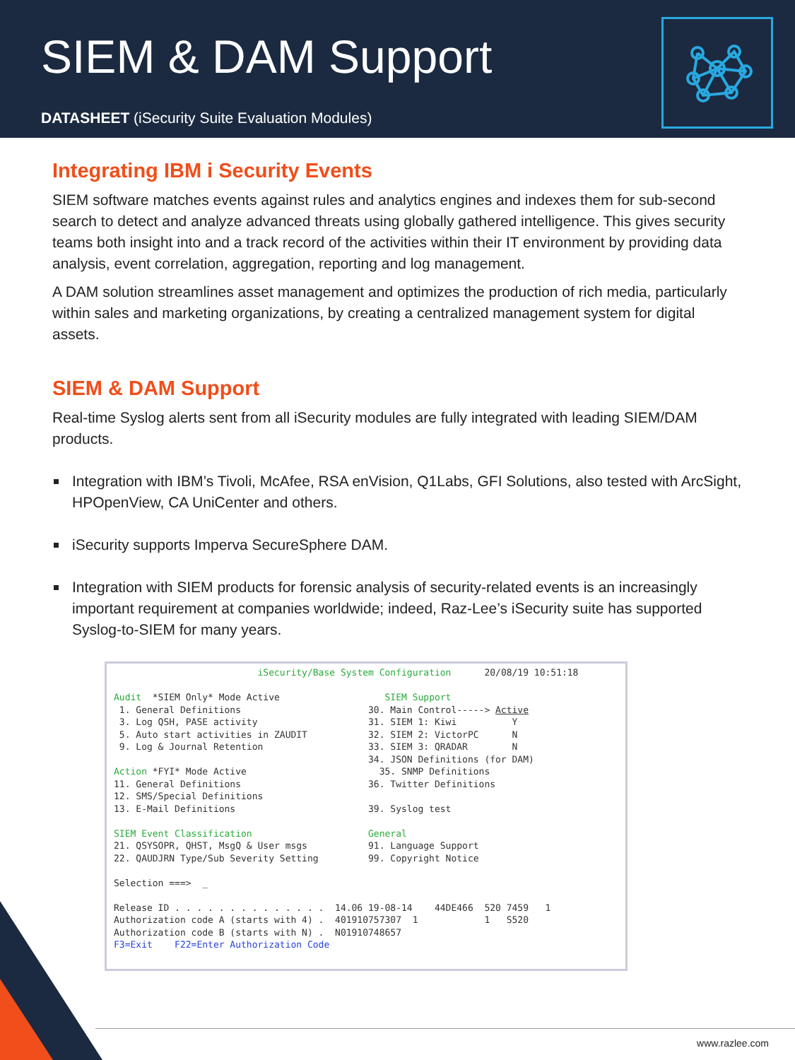SIEM & DAM Support
DATASHEET (iSecurity Suite Evaluation Modules)
Integrating IBM i Security Events
SIEM software matches events against rules and analytics engines and indexes them for sub-second search to detect and analyze advanced threats using globally gathered intelligence. This gives security teams both insight into and a track record of the activities within their IT environment by providing data analysis, event correlation, aggregation, reporting and log management.
A DAM solution streamlines asset management and optimizes the production of rich media, particularly within sales and marketing organizations, by creating a centralized management system for digital assets.
SIEM & DAM Support
Real-time Syslog alerts sent from all iSecurity modules are fully integrated with leading SIEM/DAM products.
Integration with IBM’s Tivoli, McAfee, RSA enVision, Q1Labs, GFI Solutions, also tested with ArcSight, HPOpenView, CA UniCenter and others.
iSecurity supports Imperva SecureSphere DAM.
Integration with SIEM products for forensic analysis of security-related events is an increasingly important requirement at companies worldwide; indeed, Raz-Lee’s iSecurity suite has supported Syslog-to-SIEM for many years.
iSecurity/Base System Configuration 20/08/19 10:51:18 Audit *SIEM Only* Mode Active SIEM Support 1. General Definitions 30. Main Control-----> Active 3. Log QSH, PASE activity 31. SIEM 1: Kiwi Y 5. Auto start activities in ZAUDIT 32. SIEM 2: VictorPC N 9. Log & Journal Retention 33. SIEM 3: QRADAR N 34. JSON Definitions (for DAM) Action *FYI* Mode Active 35. SNMP Definitions 11. General Definitions 36. Twitter Definitions 12. SMS/Special Definitions 13. E-Mail Definitions 39. Syslog test SIEM Event Classification General 21. QSYSOPR, QHST, MsgQ & User msgs 91. Language Support 22. QAUDJRN Type/Sub Severity Setting 99. Copyright Notice Selection ===> _ Release ID . . . . . . . . . . . . . . 14.06 19-08-14 44DE466 520 7459 1 Authorization code A (starts with 4) . 401910757307 1 1 S520 Authorization code B (starts with N) . N01910748657 F3=Exit F22=Enter Authorization Code
www.razlee.com